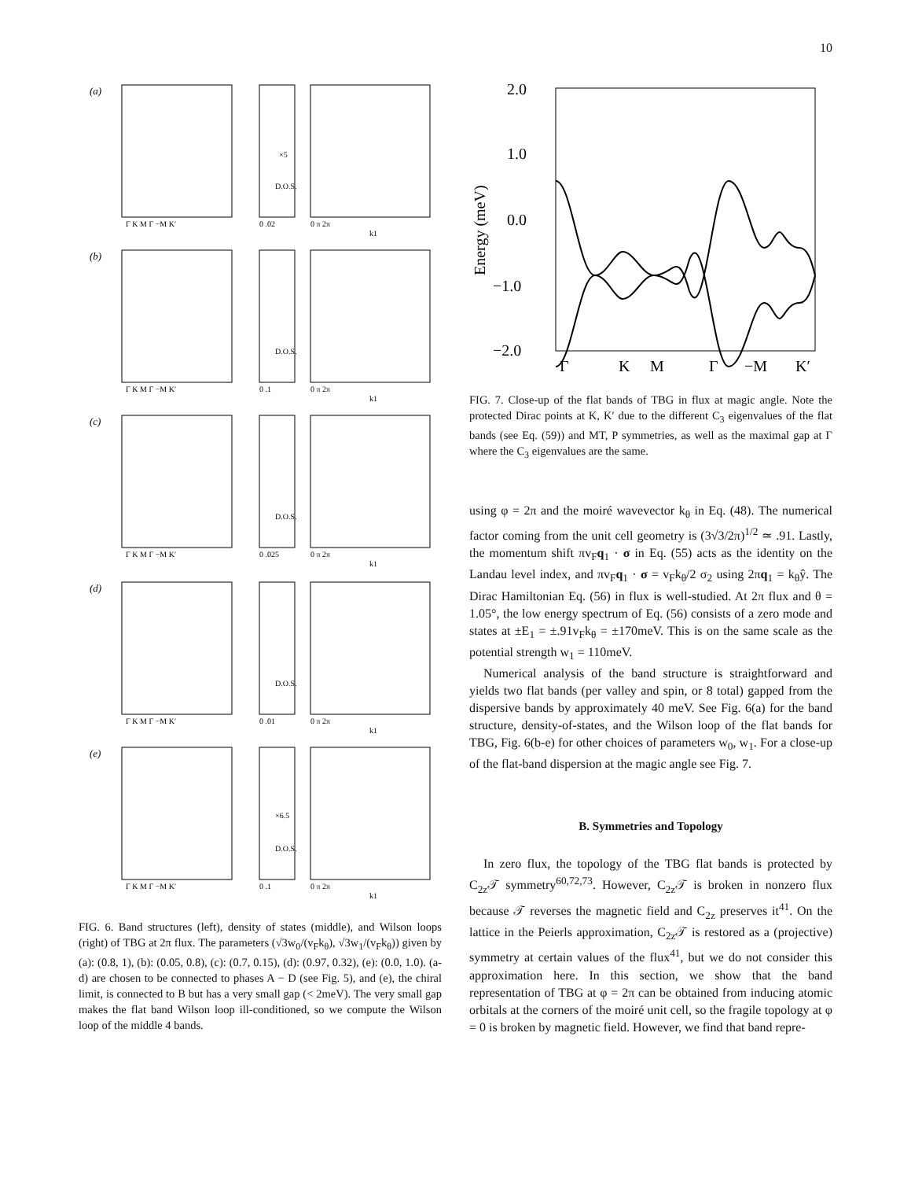10
(a)
(b)
(c)
(d)
(e)
Γ K M Γ −M K′
0 .02
0 π 2π
Γ K M Γ −M K′
0 .1
0 π 2π
Γ K M Γ −M K′
0 .025
0 π 2π
Γ K M Γ −M K′
0 .01
0 π 2π
Γ K M Γ −M K′
0 .1
0 π 2π
D.O.S.
D.O.S.
D.O.S.
D.O.S.
D.O.S.
×5
×6.5
k1
k1
k1
k1
k1
FIG. 6. Band structures (left), density of states (middle), and Wilson loops (right) of TBG at 2π flux. The parameters (√3w<sub>0</sub>/(v<sub>F</sub>k<sub>θ</sub>), √3w<sub>1</sub>/(v<sub>F</sub>k<sub>θ</sub>)) given by (a): (0.8, 1), (b): (0.05, 0.8), (c): (0.7, 0.15), (d): (0.97, 0.32), (e): (0.0, 1.0). (a-d) are chosen to be connected to phases A − D (see Fig. 5), and (e), the chiral limit, is connected to B but has a very small gap (< 2meV). The very small gap makes the flat band Wilson loop ill-conditioned, so we compute the Wilson loop of the middle 4 bands.
2.0
1.0
0.0
−1.0
−2.0
Γ
K
M
Γ
−M
K′
Energy (meV)
FIG. 7. Close-up of the flat bands of TBG in flux at magic angle. Note the protected Dirac points at K, K′ due to the different C<sub>3</sub> eigenvalues of the flat bands (see Eq. (59)) and MT, P symmetries, as well as the maximal gap at Γ where the C<sub>3</sub> eigenvalues are the same.
using φ = 2π and the moiré wavevector k<sub>θ</sub> in Eq. (48). The numerical factor coming from the unit cell geometry is (3√3/2π)<sup>1/2</sup> ≃ .91. Lastly, the momentum shift πv<sub>F</sub>q<sub>1</sub> · σ in Eq. (55) acts as the identity on the Landau level index, and πv<sub>F</sub>q<sub>1</sub> · σ = v<sub>F</sub>k<sub>θ</sub>/2 σ<sub>2</sub> using 2πq<sub>1</sub> = k<sub>θ</sub>ŷ. The Dirac Hamiltonian Eq. (56) in flux is well-studied. At 2π flux and θ = 1.05°, the low energy spectrum of Eq. (56) consists of a zero mode and states at ±E<sub>1</sub> = ±.91v<sub>F</sub>k<sub>θ</sub> = ±170meV. This is on the same scale as the potential strength w<sub>1</sub> = 110meV.
Numerical analysis of the band structure is straightforward and yields two flat bands (per valley and spin, or 8 total) gapped from the dispersive bands by approximately 40 meV. See Fig. 6(a) for the band structure, density-of-states, and the Wilson loop of the flat bands for TBG, Fig. 6(b-e) for other choices of parameters w<sub>0</sub>, w<sub>1</sub>. For a close-up of the flat-band dispersion at the magic angle see Fig. 7.
B. Symmetries and Topology
In zero flux, the topology of the TBG flat bands is protected by C<sub>2z</sub>𝒯 symmetry<sup>60,72,73</sup>. However, C<sub>2z</sub>𝒯 is broken in nonzero flux because 𝒯 reverses the magnetic field and C<sub>2z</sub> preserves it<sup>41</sup>. On the lattice in the Peierls approximation, C<sub>2z</sub>𝒯 is restored as a (projective) symmetry at certain values of the flux<sup>41</sup>, but we do not consider this approximation here. In this section, we show that the band representation of TBG at φ = 2π can be obtained from inducing atomic orbitals at the corners of the moiré unit cell, so the fragile topology at φ = 0 is broken by magnetic field. However, we find that band repre-